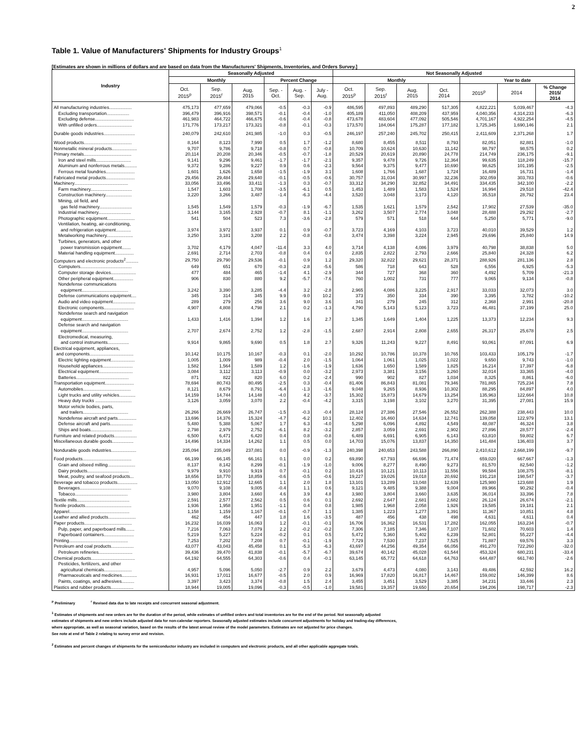2
Table 1. Value of Manufacturers' Shipments for Industry Groups<sup>1</sup>
[Estimates are shown in millions of dollars and are based on data from the Manufacturers' Shipments, Inventories, and Orders Survey.]
| Industry | Seasonally Adjusted | | | | | | Not Seasonally Adjusted | | | | | | |
| --- | --- | --- | --- | --- | --- | --- | --- | --- | --- | --- | --- | --- | --- |
| | Monthly | | | Percent Change | | | Monthly | | | | Year to date | | |
| | Oct. 2015<sup>p</sup> | Sep. 2015<sup>r</sup> | Aug. 2015 | Sep. - Oct. | Aug. - Sep. | July - Aug. | Oct. 2015<sup>p</sup> | Sep. 2015<sup>r</sup> | Aug. 2015 | Oct. 2014 | 2015<sup>p</sup> | 2014 | % Change 2015/ 2014 |
| All manufacturing industries.................. | 475,173 | 477,659 | 479,066 | -0.5 | -0.3 | -0.9 | 486,595 | 497,893 | 489,290 | 517,305 | 4,822,221 | 5,039,467 | -4.3 |
| Excluding transportation.................. | 396,479 | 396,916 | 398,571 | -0.1 | -0.4 | -1.0 | 405,189 | 411,050 | 408,209 | 437,959 | 4,040,356 | 4,314,233 | -6.3 |
| Excluding defense............................... | 461,983 | 464,722 | 466,675 | -0.6 | -0.4 | -0.8 | 473,678 | 483,604 | 477,092 | 505,546 | 4,701,167 | 4,922,254 | -4.5 |
| With unfilled orders............................ | 171,776 | 173,217 | 173,321 | -0.8 | -0.1 | -0.3 | 173,570 | 184,064 | 175,287 | 177,182 | 1,725,345 | 1,690,146 | 2.1 |
| Durable goods industries......................... | 240,079 | 242,610 | 241,985 | -1.0 | 0.3 | -0.5 | 246,197 | 257,240 | 245,702 | 250,415 | 2,411,609 | 2,371,268 | 1.7 |
| Wood products...................................... | 8,164 | 8,123 | 7,990 | 0.5 | 1.7 | -1.2 | 8,680 | 8,455 | 8,511 | 8,793 | 82,051 | 82,881 | -1.0 |
| Nonmetallic mineral products.................... | 9,707 | 9,786 | 9,718 | -0.8 | 0.7 | -0.8 | 10,709 | 10,624 | 10,630 | 11,142 | 98,797 | 98,575 | 0.2 |
| Primary metals...................................... | 20,114 | 20,208 | 20,346 | -0.5 | -0.7 | -1.8 | 20,529 | 20,619 | 20,890 | 24,778 | 214,749 | 236,175 | -9.1 |
| Iron and steel mills............................ | 9,141 | 9,296 | 9,461 | -1.7 | -1.7 | -2.1 | 9,357 | 9,478 | 9,726 | 12,364 | 99,635 | 118,249 | -15.7 |
| Aluminum and nonferrous metals.......... | 9,372 | 9,286 | 9,227 | 0.9 | 0.6 | -2.3 | 9,564 | 9,375 | 9,477 | 10,690 | 98,625 | 101,195 | -2.5 |
| Ferrous metal foundries....................... | 1,601 | 1,626 | 1,658 | -1.5 | -1.9 | 3.1 | 1,608 | 1,766 | 1,687 | 1,724 | 16,489 | 16,731 | -1.4 |
| Fabricated metal products....................... | 29,456 | 29,484 | 29,640 | -0.1 | -0.5 | -0.6 | 30,757 | 31,034 | 30,997 | 32,236 | 302,059 | 303,783 | -0.6 |
| Machinery........................................... | 33,056 | 33,496 | 33,411 | -1.3 | 0.3 | -0.7 | 33,312 | 34,290 | 32,852 | 34,491 | 334,435 | 342,100 | -2.2 |
| Farm machinery................................. | 1,547 | 1,603 | 1,708 | -3.5 | -6.1 | 0.5 | 1,453 | 1,489 | 1,583 | 1,524 | 16,994 | 29,518 | -42.4 |
| Construction machinery..................... | 3,220 | 3,266 | 3,487 | -1.4 | -6.3 | -4.4 | 3,520 | 3,048 | 3,173 | 4,120 | 35,518 | 28,792 | 23.4 |
| Mining, oil field, and gas field machinery.......................... | 1,545 | 1,549 | 1,579 | -0.3 | -1.9 | -6.7 | 1,535 | 1,621 | 1,579 | 2,542 | 17,902 | 27,539 | -35.0 |
| Industrial machinery.......................... | 3,144 | 3,165 | 2,928 | -0.7 | 8.1 | -1.1 | 3,262 | 3,507 | 2,774 | 3,048 | 28,488 | 29,292 | -2.7 |
| Photographic equipment...................... | 541 | 504 | 523 | 7.3 | -3.6 | -2.8 | 579 | 571 | 518 | 644 | 5,250 | 5,771 | -9.0 |
| Ventilation, heating, air-conditioning, and refrigeration equipment............ | 3,974 | 3,972 | 3,937 | 0.1 | 0.9 | -0.7 | 3,723 | 4,169 | 4,103 | 3,723 | 40,010 | 39,529 | 1.2 |
| Metalworking machinery..................... | 3,250 | 3,181 | 3,208 | 2.2 | -0.8 | -0.8 | 3,474 | 3,398 | 3,224 | 2,945 | 29,696 | 25,840 | 14.9 |
| Turbines, generators, and other power transmission equipment....... | 3,702 | 4,179 | 4,047 | -11.4 | 3.3 | 4.0 | 3,714 | 4,138 | 4,086 | 3,979 | 40,798 | 38,838 | 5.0 |
| Material handling equipment............... | 2,691 | 2,714 | 2,703 | -0.8 | 0.4 | 0.4 | 2,835 | 2,822 | 2,793 | 2,666 | 25,840 | 24,328 | 6.2 |
| Computers and electronic products<sup>2</sup>.......... | 29,750 | 29,790 | 29,536 | -0.1 | 0.9 | 1.2 | 29,320 | 32,822 | 29,621 | 28,371 | 288,926 | 281,136 | 2.8 |
| Computers......................................... | 649 | 651 | 670 | -0.3 | -2.8 | -5.6 | 586 | 718 | 643 | 528 | 6,556 | 6,925 | -5.3 |
| Computer storage devices.................... | 477 | 484 | 465 | -1.4 | 4.1 | -2.9 | 344 | 727 | 368 | 360 | 4,492 | 5,709 | -21.3 |
| Other peripheral equipment................ | 906 | 830 | 880 | 9.2 | -5.7 | -7.6 | 760 | 1,002 | 731 | 777 | 9,065 | 9,134 | -0.8 |
| Nondefense communications equipment..................................... | 3,242 | 3,390 | 3,285 | -4.4 | 3.2 | -2.8 | 2,965 | 4,086 | 3,225 | 2,917 | 33,033 | 32,073 | 3.0 |
| Defense communications equipment.... | 345 | 314 | 345 | 9.9 | -9.0 | 10.2 | 373 | 350 | 334 | 390 | 3,395 | 3,782 | -10.2 |
| Audio and video equipment.................. | 289 | 279 | 256 | 3.6 | 9.0 | 3.6 | 341 | 279 | 245 | 312 | 2,368 | 2,991 | -20.8 |
| Electronic components........................ | 4,907 | 4,808 | 4,798 | 2.1 | 0.2 | -1.3 | 4,790 | 5,143 | 5,123 | 3,723 | 46,481 | 37,199 | 25.0 |
| Nondefense search and navigation equipment..................................... | 1,433 | 1,416 | 1,394 | 1.2 | 1.6 | 2.7 | 1,345 | 1,649 | 1,404 | 1,225 | 13,373 | 12,234 | 9.3 |
| Defense search and navigation equipment..................................... | 2,707 | 2,674 | 2,752 | 1.2 | -2.8 | -1.5 | 2,687 | 2,914 | 2,808 | 2,655 | 26,317 | 25,678 | 2.5 |
| Electromedical, measuring, and control instruments................. | 9,914 | 9,865 | 9,690 | 0.5 | 1.8 | 2.7 | 9,326 | 11,243 | 9,227 | 8,491 | 93,061 | 87,091 | 6.9 |
| Electrical equipment, appliances, and components................................... | 10,142 | 10,175 | 10,167 | -0.3 | 0.1 | -2.0 | 10,292 | 10,786 | 10,378 | 10,765 | 103,433 | 105,179 | -1.7 |
| Electric lighting equipment................... | 1,005 | 1,009 | 989 | -0.4 | 2.0 | -1.5 | 1,064 | 1,061 | 1,025 | 1,022 | 9,650 | 9,743 | -1.0 |
| Household appliances........................ | 1,582 | 1,564 | 1,589 | 1.2 | -1.6 | -1.9 | 1,636 | 1,650 | 1,589 | 1,825 | 16,214 | 17,397 | -6.8 |
| Electrical equipment........................... | 3,084 | 3,112 | 3,113 | -0.9 | 0.0 | -3.2 | 2,973 | 3,381 | 3,156 | 3,260 | 32,014 | 33,365 | -4.0 |
| Batteries.......................................... | 871 | 822 | 820 | 6.0 | 0.2 | -2.4 | 990 | 902 | 827 | 1,034 | 8,325 | 8,861 | -6.0 |
| Transportation equipment....................... | 78,694 | 80,743 | 80,495 | -2.5 | 0.3 | -0.4 | 81,406 | 86,843 | 81,081 | 79,346 | 781,865 | 725,234 | 7.8 |
| Automobiles...................................... | 8,121 | 8,679 | 8,791 | -6.4 | -1.3 | -1.6 | 9,048 | 9,265 | 8,936 | 10,302 | 88,295 | 84,897 | 4.0 |
| Light trucks and utility vehicles............. | 14,159 | 14,744 | 14,148 | -4.0 | 4.2 | -3.7 | 15,302 | 15,873 | 14,679 | 13,254 | 135,963 | 122,664 | 10.8 |
| Heavy duty trucks ............................. | 3,126 | 3,059 | 3,070 | 2.2 | -0.4 | -4.2 | 3,315 | 3,198 | 3,102 | 3,270 | 31,395 | 27,081 | 15.9 |
| Motor vehicle bodies, parts, and trailers.................................... | 26,266 | 26,669 | 26,747 | -1.5 | -0.3 | -0.4 | 28,124 | 27,386 | 27,546 | 26,552 | 262,388 | 238,443 | 10.0 |
| Nondefense aircraft and parts............... | 13,696 | 14,376 | 15,324 | -4.7 | -6.2 | 10.1 | 12,402 | 16,460 | 14,634 | 12,741 | 139,058 | 122,979 | 13.1 |
| Defense aircraft and parts.................. | 5,480 | 5,388 | 5,067 | 1.7 | 6.3 | -4.0 | 5,298 | 6,096 | 4,892 | 4,549 | 48,087 | 46,324 | 3.8 |
| Ships and boats................................. | 2,798 | 2,979 | 2,752 | -6.1 | 8.2 | -3.2 | 2,857 | 3,059 | 2,691 | 2,902 | 27,896 | 28,577 | -2.4 |
| Furniture and related products.................. | 6,500 | 6,471 | 6,420 | 0.4 | 0.8 | -0.8 | 6,489 | 6,691 | 6,905 | 6,143 | 63,810 | 59,802 | 6.7 |
| Miscellaneous durable goods................. | 14,496 | 14,334 | 14,262 | 1.1 | 0.5 | 0.0 | 14,703 | 15,076 | 13,837 | 14,350 | 141,484 | 136,403 | 3.7 |
| Nondurable goods industries.................... | 235,094 | 235,049 | 237,081 | 0.0 | -0.9 | -1.3 | 240,398 | 240,653 | 243,588 | 266,890 | 2,410,612 | 2,668,199 | -9.7 |
| Food products....................................... | 66,199 | 66,145 | 66,161 | 0.1 | 0.0 | 0.2 | 69,890 | 67,793 | 66,696 | 71,474 | 659,020 | 667,667 | -1.3 |
| Grain and oilseed milling...................... | 8,137 | 8,142 | 8,299 | -0.1 | -1.9 | -1.0 | 9,006 | 8,277 | 8,490 | 9,273 | 81,570 | 82,540 | -1.2 |
| Dairy products................................. | 9,979 | 9,910 | 9,919 | 0.7 | -0.1 | 0.2 | 10,416 | 10,121 | 10,113 | 11,556 | 99,584 | 108,375 | -8.1 |
| Meat, poultry, and seafood products... | 18,656 | 18,770 | 18,859 | -0.6 | -0.5 | -0.6 | 19,227 | 19,026 | 19,018 | 20,692 | 191,218 | 198,547 | -3.7 |
| Beverage and tobacco products................ | 13,050 | 12,912 | 12,665 | 1.1 | 2.0 | 1.8 | 13,101 | 13,289 | 13,048 | 12,639 | 125,980 | 123,688 | 1.9 |
| Beverages......................................... | 9,070 | 9,108 | 9,005 | -0.4 | 1.1 | 0.6 | 9,121 | 9,485 | 9,388 | 9,004 | 89,966 | 90,292 | -0.4 |
| Tobacco.......................................... | 3,980 | 3,804 | 3,660 | 4.6 | 3.9 | 4.8 | 3,980 | 3,804 | 3,660 | 3,635 | 36,014 | 33,396 | 7.8 |
| Textile mills.......................................... | 2,591 | 2,577 | 2,562 | 0.5 | 0.6 | 0.1 | 2,692 | 2,647 | 2,681 | 2,682 | 26,124 | 26,674 | -2.1 |
| Textile products..................................... | 1,936 | 1,958 | 1,951 | -1.1 | 0.4 | 0.8 | 1,985 | 1,968 | 2,058 | 1,926 | 19,585 | 19,181 | 2.1 |
| Apparel................................................ | 1,158 | 1,159 | 1,167 | -0.1 | -0.7 | 1.1 | 1,385 | 1,223 | 1,277 | 1,391 | 11,367 | 10,851 | 4.8 |
| Leather and allied products...................... | 462 | 454 | 447 | 1.8 | 1.6 | -3.5 | 487 | 456 | 438 | 498 | 4,631 | 4,611 | 0.4 |
| Paper products...................................... | 16,232 | 16,039 | 16,063 | 1.2 | -0.1 | -0.1 | 16,706 | 16,362 | 16,531 | 17,282 | 162,055 | 163,234 | -0.7 |
| Pulp, paper, and paperboard mills....... | 7,216 | 7,063 | 7,079 | 2.2 | -0.2 | -0.2 | 7,306 | 7,185 | 7,346 | 7,107 | 71,602 | 70,603 | 1.4 |
| Paperboard containers........................ | 5,219 | 5,227 | 5,224 | -0.2 | 0.1 | 0.5 | 5,472 | 5,360 | 5,402 | 6,239 | 52,801 | 55,227 | -4.4 |
| Printing............................................... | 7,253 | 7,202 | 7,208 | 0.7 | -0.1 | -1.9 | 7,729 | 7,530 | 7,237 | 7,525 | 71,887 | 69,576 | 3.3 |
| Petroleum and coal products.................. | 43,077 | 43,043 | 45,458 | 0.1 | -5.3 | -6.3 | 43,697 | 44,256 | 49,354 | 66,056 | 491,270 | 722,260 | -32.0 |
| Petroleum refineries........................... | 39,436 | 39,470 | 41,838 | -0.1 | -5.7 | -6.7 | 39,674 | 40,142 | 45,028 | 61,544 | 453,324 | 680,231 | -33.4 |
| Chemical products................................... | 64,192 | 64,555 | 64,303 | -0.6 | 0.4 | -0.1 | 63,145 | 65,772 | 64,618 | 64,763 | 644,487 | 661,740 | -2.6 |
| Pesticides, fertilizers, and other agricultural chemicals...................... | 4,957 | 5,096 | 5,050 | -2.7 | 0.9 | 2.2 | 3,679 | 4,473 | 4,080 | 3,143 | 49,486 | 42,592 | 16.2 |
| Pharmaceuticals and medicines............ | 16,931 | 17,011 | 16,677 | -0.5 | 2.0 | 0.9 | 16,969 | 17,820 | 16,817 | 14,467 | 159,002 | 146,399 | 8.6 |
| Paints, coatings, and adhesives.......... | 3,397 | 3,423 | 3,374 | -0.8 | 1.5 | 2.4 | 3,455 | 3,451 | 3,529 | 3,385 | 34,231 | 33,446 | 2.3 |
| Plastics and rubber products.................. | 18,944 | 19,005 | 19,096 | -0.3 | -0.5 | -1.0 | 19,581 | 19,357 | 19,650 | 20,654 | 194,206 | 198,717 | -2.3 |
<sup>p</sup> Preliminary <sup>r</sup> Revised data due to late receipts and concurrent seasonal adjustment.
<sup>1</sup> Estimates of shipments and new orders are for the duration of the period, while estimates of unfilled orders and total inventories are for the end of the period. Not seasonally adjusted
estimates of shipments and new orders include adjusted data for non-calendar reporters. Seasonally adjusted estimates include concurrent adjustments for holiday and trading-day differences,
where appropriate, as well as seasonal variation, based on the results of the latest annual review of the model parameters. Estimates are not adjusted for price changes.
See note at end of Table 2 relating to survey error and revision.
<sup>2</sup> Estimates and percent changes of shipments for the semiconductor industry are included in computers and electronic products, and all other applicable aggregate totals.